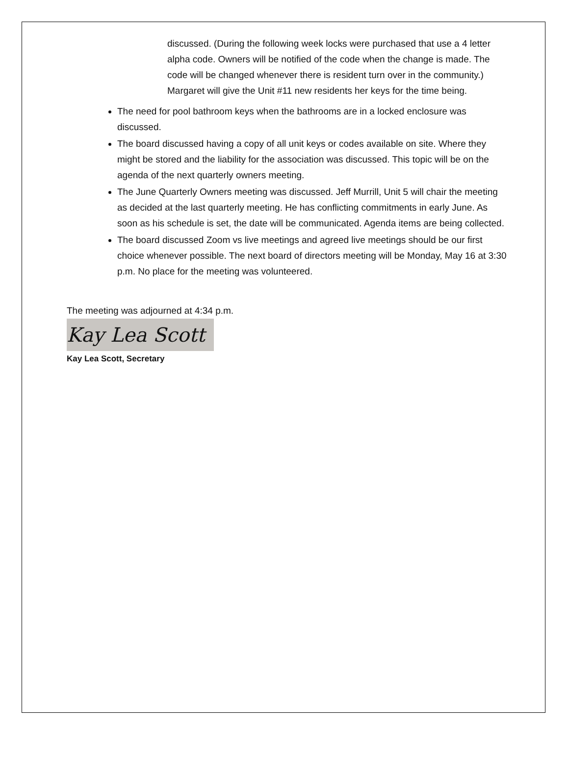discussed. (During the following week locks were purchased that use a 4 letter alpha code. Owners will be notified of the code when the change is made. The code will be changed whenever there is resident turn over in the community.) Margaret will give the Unit #11 new residents her keys for the time being.
The need for pool bathroom keys when the bathrooms are in a locked enclosure was discussed.
The board discussed having a copy of all unit keys or codes available on site. Where they might be stored and the liability for the association was discussed. This topic will be on the agenda of the next quarterly owners meeting.
The June Quarterly Owners meeting was discussed. Jeff Murrill, Unit 5 will chair the meeting as decided at the last quarterly meeting. He has conflicting commitments in early June. As soon as his schedule is set, the date will be communicated. Agenda items are being collected.
The board discussed Zoom vs live meetings and agreed live meetings should be our first choice whenever possible. The next board of directors meeting will be Monday, May 16 at 3:30 p.m. No place for the meeting was volunteered.
The meeting was adjourned at 4:34 p.m.
Kay Lea Scott
Kay Lea Scott, Secretary